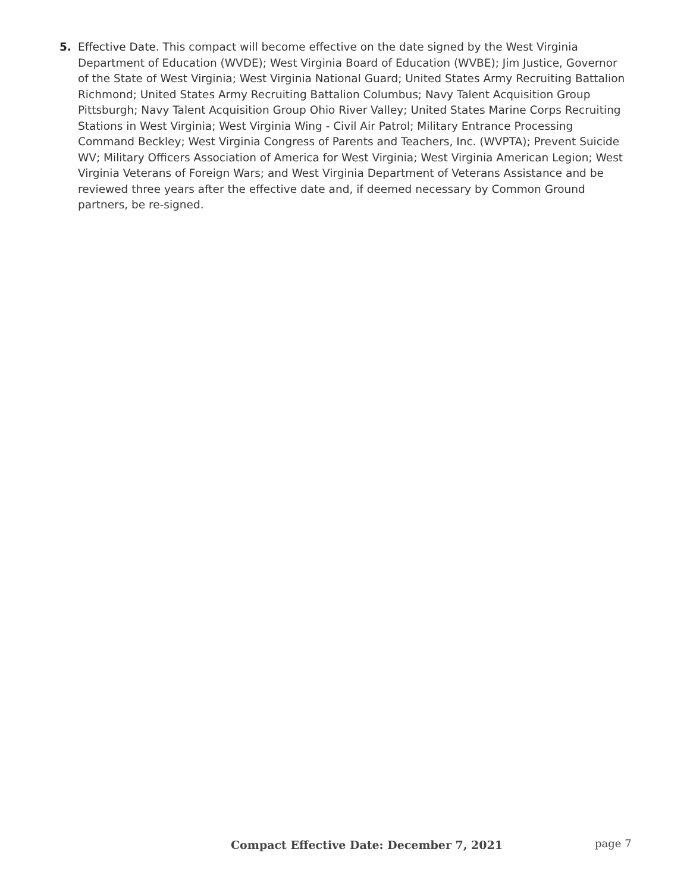5. Effective Date. This compact will become effective on the date signed by the West Virginia Department of Education (WVDE); West Virginia Board of Education (WVBE); Jim Justice, Governor of the State of West Virginia; West Virginia National Guard; United States Army Recruiting Battalion Richmond; United States Army Recruiting Battalion Columbus; Navy Talent Acquisition Group Pittsburgh; Navy Talent Acquisition Group Ohio River Valley; United States Marine Corps Recruiting Stations in West Virginia; West Virginia Wing - Civil Air Patrol; Military Entrance Processing Command Beckley; West Virginia Congress of Parents and Teachers, Inc. (WVPTA); Prevent Suicide WV; Military Officers Association of America for West Virginia; West Virginia American Legion; West Virginia Veterans of Foreign Wars; and West Virginia Department of Veterans Assistance and be reviewed three years after the effective date and, if deemed necessary by Common Ground partners, be re-signed.
Compact Effective Date: December 7, 2021 page 7